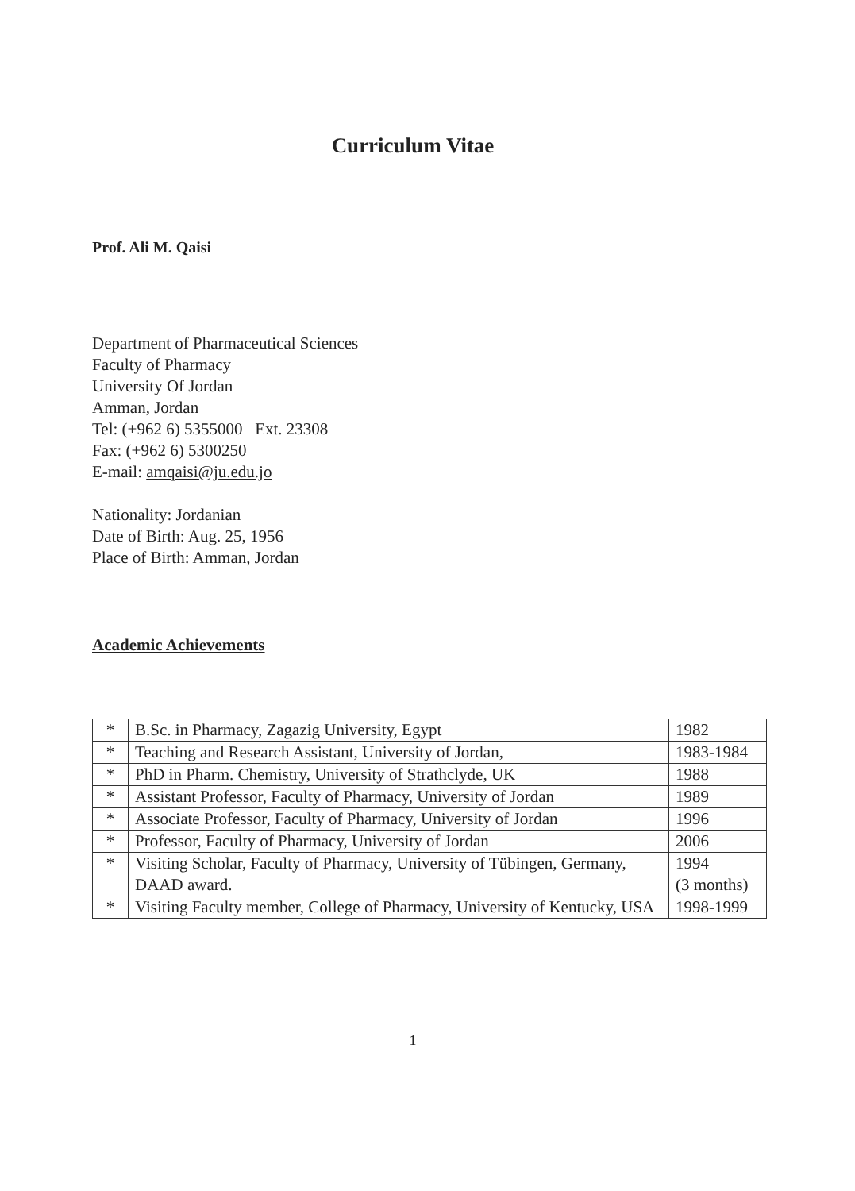Curriculum Vitae
Prof. Ali M. Qaisi
Department of Pharmaceutical Sciences
Faculty of Pharmacy
University Of Jordan
Amman, Jordan
Tel: (+962 6) 5355000 Ext. 23308
Fax: (+962 6) 5300250
E-mail: amqaisi@ju.edu.jo
Nationality: Jordanian
Date of Birth: Aug. 25, 1956
Place of Birth: Amman, Jordan
Academic Achievements
| * | B.Sc. in Pharmacy, Zagazig University, Egypt | 1982 |
| * | Teaching and Research Assistant, University of Jordan, | 1983-1984 |
| * | PhD in Pharm. Chemistry, University of Strathclyde, UK | 1988 |
| * | Assistant Professor, Faculty of Pharmacy, University of Jordan | 1989 |
| * | Associate Professor, Faculty of Pharmacy, University of Jordan | 1996 |
| * | Professor, Faculty of Pharmacy, University of Jordan | 2006 |
| * | Visiting Scholar, Faculty of Pharmacy, University of Tübingen, Germany, DAAD award. | 1994 (3 months) |
| * | Visiting Faculty member, College of Pharmacy, University of Kentucky, USA | 1998-1999 |
1